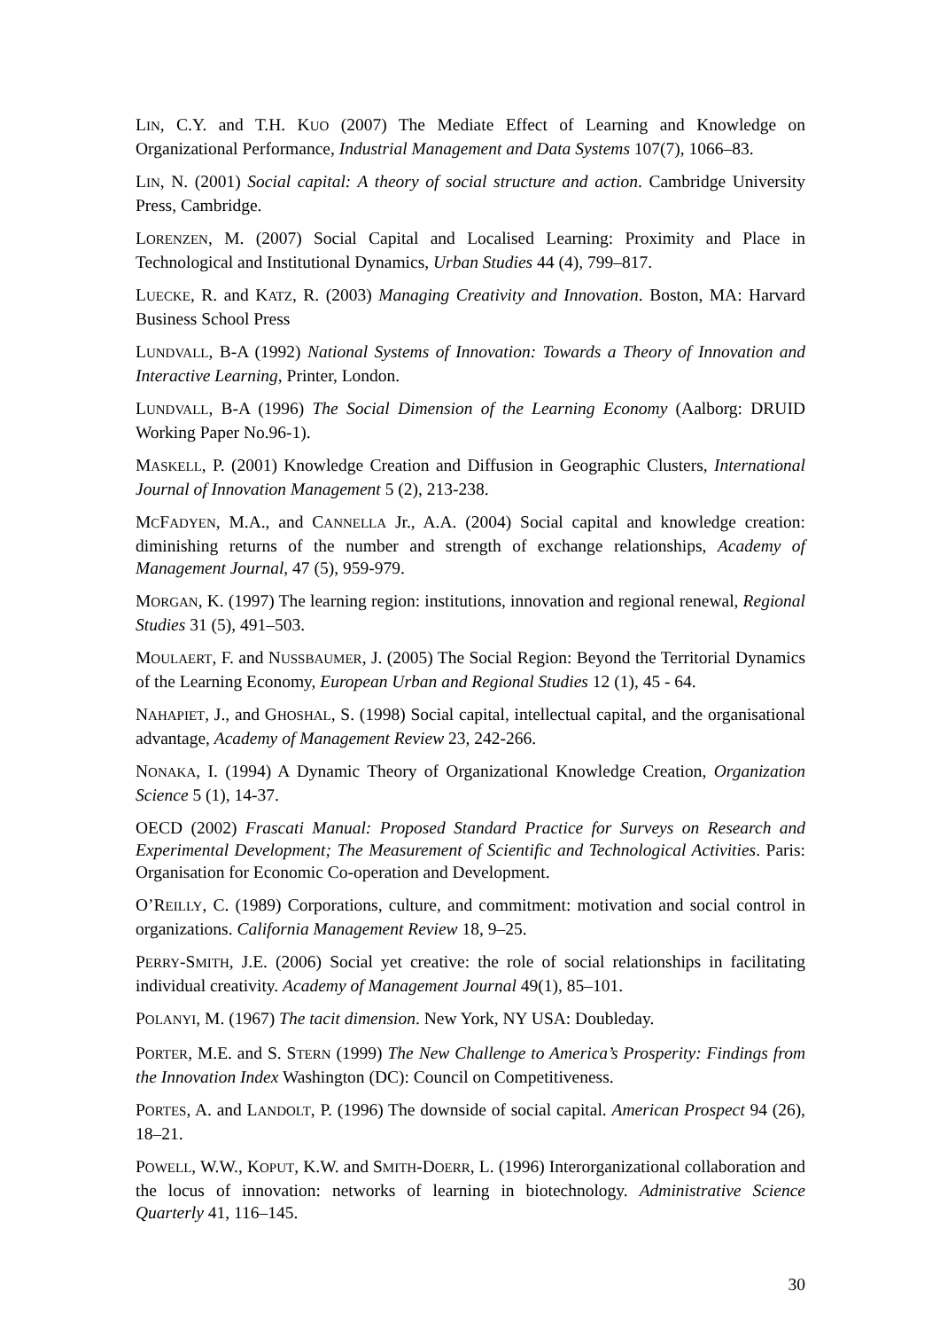LIN, C.Y. and T.H. KUO (2007) The Mediate Effect of Learning and Knowledge on Organizational Performance, Industrial Management and Data Systems 107(7), 1066–83.
LIN, N. (2001) Social capital: A theory of social structure and action. Cambridge University Press, Cambridge.
LORENZEN, M. (2007) Social Capital and Localised Learning: Proximity and Place in Technological and Institutional Dynamics, Urban Studies 44 (4), 799–817.
LUECKE, R. and KATZ, R. (2003) Managing Creativity and Innovation. Boston, MA: Harvard Business School Press
LUNDVALL, B-A (1992) National Systems of Innovation: Towards a Theory of Innovation and Interactive Learning, Printer, London.
LUNDVALL, B-A (1996) The Social Dimension of the Learning Economy (Aalborg: DRUID Working Paper No.96-1).
MASKELL, P. (2001) Knowledge Creation and Diffusion in Geographic Clusters, International Journal of Innovation Management 5 (2), 213-238.
MCFADYEN, M.A., and CANNELLA Jr., A.A. (2004) Social capital and knowledge creation: diminishing returns of the number and strength of exchange relationships, Academy of Management Journal, 47 (5), 959-979.
MORGAN, K. (1997) The learning region: institutions, innovation and regional renewal, Regional Studies 31 (5), 491–503.
MOULAERT, F. and NUSSBAUMER, J. (2005) The Social Region: Beyond the Territorial Dynamics of the Learning Economy, European Urban and Regional Studies 12 (1), 45 - 64.
NAHAPIET, J., and GHOSHAL, S. (1998) Social capital, intellectual capital, and the organisational advantage, Academy of Management Review 23, 242-266.
NONAKA, I. (1994) A Dynamic Theory of Organizational Knowledge Creation, Organization Science 5 (1), 14-37.
OECD (2002) Frascati Manual: Proposed Standard Practice for Surveys on Research and Experimental Development; The Measurement of Scientific and Technological Activities. Paris: Organisation for Economic Co-operation and Development.
O’REILLY, C. (1989) Corporations, culture, and commitment: motivation and social control in organizations. California Management Review 18, 9–25.
PERRY-SMITH, J.E. (2006) Social yet creative: the role of social relationships in facilitating individual creativity. Academy of Management Journal 49(1), 85–101.
POLANYI, M. (1967) The tacit dimension. New York, NY USA: Doubleday.
PORTER, M.E. and S. STERN (1999) The New Challenge to America’s Prosperity: Findings from the Innovation Index Washington (DC): Council on Competitiveness.
PORTES, A. and LANDOLT, P. (1996) The downside of social capital. American Prospect 94 (26), 18–21.
POWELL, W.W., KOPUT, K.W. and SMITH-DOERR, L. (1996) Interorganizational collaboration and the locus of innovation: networks of learning in biotechnology. Administrative Science Quarterly 41, 116–145.
30